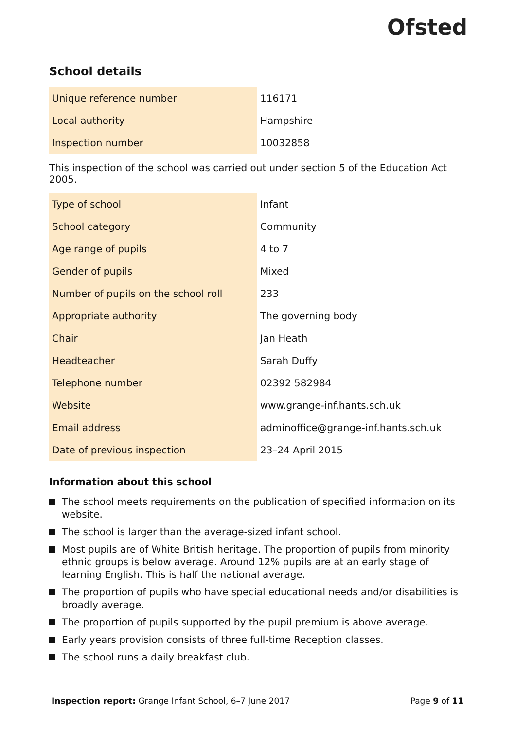Ofsted
School details
| Unique reference number | 116171 |
| Local authority | Hampshire |
| Inspection number | 10032858 |
This inspection of the school was carried out under section 5 of the Education Act 2005.
| Type of school | Infant |
| School category | Community |
| Age range of pupils | 4 to 7 |
| Gender of pupils | Mixed |
| Number of pupils on the school roll | 233 |
| Appropriate authority | The governing body |
| Chair | Jan Heath |
| Headteacher | Sarah Duffy |
| Telephone number | 02392 582984 |
| Website | www.grange-inf.hants.sch.uk |
| Email address | adminoffice@grange-inf.hants.sch.uk |
| Date of previous inspection | 23–24 April 2015 |
Information about this school
The school meets requirements on the publication of specified information on its website.
The school is larger than the average-sized infant school.
Most pupils are of White British heritage. The proportion of pupils from minority ethnic groups is below average. Around 12% pupils are at an early stage of learning English. This is half the national average.
The proportion of pupils who have special educational needs and/or disabilities is broadly average.
The proportion of pupils supported by the pupil premium is above average.
Early years provision consists of three full-time Reception classes.
The school runs a daily breakfast club.
Inspection report: Grange Infant School, 6–7 June 2017
Page 9 of 11